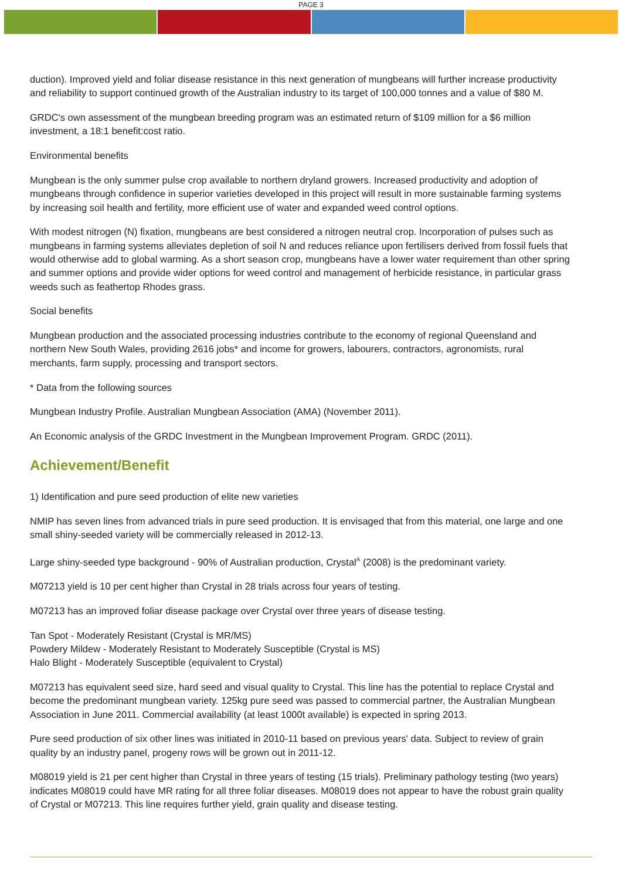PAGE 3
duction). Improved yield and foliar disease resistance in this next generation of mungbeans will further increase productivity and reliability to support continued growth of the Australian industry to its target of 100,000 tonnes and a value of $80 M.
GRDC's own assessment of the mungbean breeding program was an estimated return of $109 million for a $6 million investment, a 18:1 benefit:cost ratio.
Environmental benefits
Mungbean is the only summer pulse crop available to northern dryland growers. Increased productivity and adoption of mungbeans through confidence in superior varieties developed in this project will result in more sustainable farming systems by increasing soil health and fertility, more efficient use of water and expanded weed control options.
With modest nitrogen (N) fixation, mungbeans are best considered a nitrogen neutral crop. Incorporation of pulses such as mungbeans in farming systems alleviates depletion of soil N and reduces reliance upon fertilisers derived from fossil fuels that would otherwise add to global warming. As a short season crop, mungbeans have a lower water requirement than other spring and summer options and provide wider options for weed control and management of herbicide resistance, in particular grass weeds such as feathertop Rhodes grass.
Social benefits
Mungbean production and the associated processing industries contribute to the economy of regional Queensland and northern New South Wales, providing 2616 jobs* and income for growers, labourers, contractors, agronomists, rural merchants, farm supply, processing and transport sectors.
* Data from the following sources
Mungbean Industry Profile. Australian Mungbean Association (AMA) (November 2011).
An Economic analysis of the GRDC Investment in the Mungbean Improvement Program. GRDC (2011).
Achievement/Benefit
1) Identification and pure seed production of elite new varieties
NMIP has seven lines from advanced trials in pure seed production. It is envisaged that from this material, one large and one small shiny-seeded variety will be commercially released in 2012-13.
Large shiny-seeded type background - 90% of Australian production, Crystal<sup>A</sup> (2008) is the predominant variety.
M07213 yield is 10 per cent higher than Crystal in 28 trials across four years of testing.
M07213 has an improved foliar disease package over Crystal over three years of disease testing.
Tan Spot - Moderately Resistant (Crystal is MR/MS)
Powdery Mildew - Moderately Resistant to Moderately Susceptible (Crystal is MS)
Halo Blight - Moderately Susceptible (equivalent to Crystal)
M07213 has equivalent seed size, hard seed and visual quality to Crystal. This line has the potential to replace Crystal and become the predominant mungbean variety. 125kg pure seed was passed to commercial partner, the Australian Mungbean Association in June 2011. Commercial availability (at least 1000t available) is expected in spring 2013.
Pure seed production of six other lines was initiated in 2010-11 based on previous years' data. Subject to review of grain quality by an industry panel, progeny rows will be grown out in 2011-12.
M08019 yield is 21 per cent higher than Crystal in three years of testing (15 trials). Preliminary pathology testing (two years) indicates M08019 could have MR rating for all three foliar diseases. M08019 does not appear to have the robust grain quality of Crystal or M07213. This line requires further yield, grain quality and disease testing.